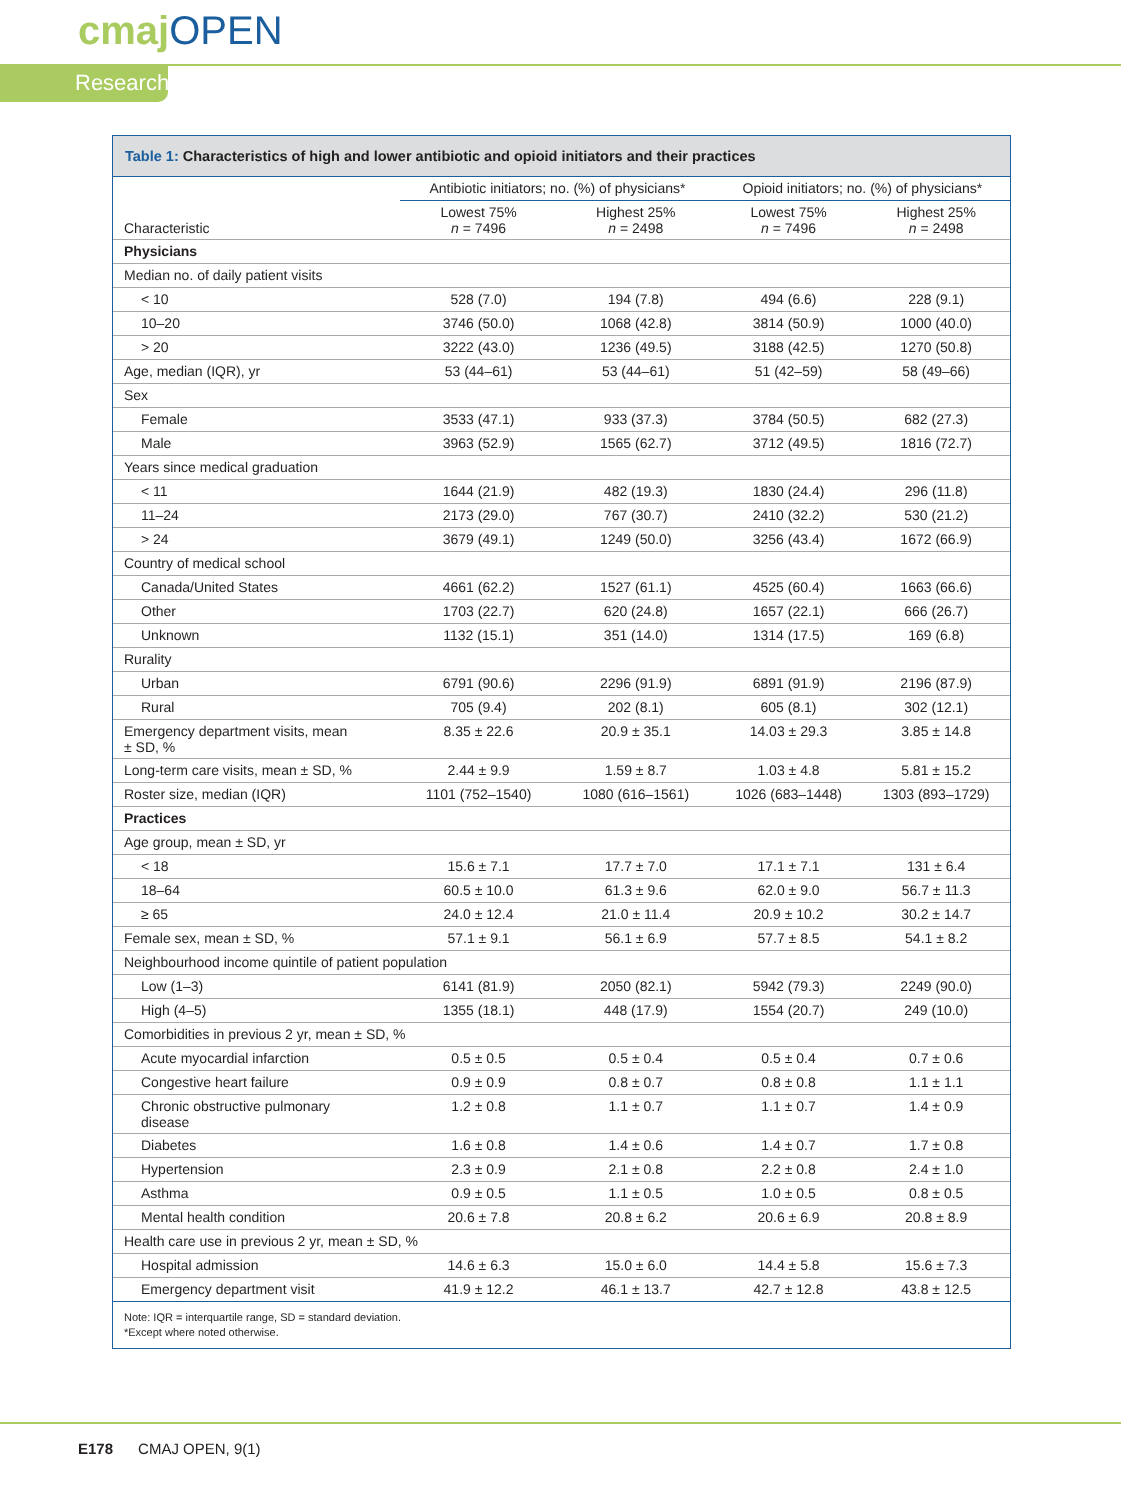cmajOPEN
Research
Table 1: Characteristics of high and lower antibiotic and opioid initiators and their practices
| | Antibiotic initiators; no. (%) of physicians* | | Opioid initiators; no. (%) of physicians* | |
| --- | --- | --- | --- | --- |
| Characteristic | Lowest 75% n = 7496 | Highest 25% n = 2498 | Lowest 75% n = 7496 | Highest 25% n = 2498 |
| Physicians | | | | |
| Median no. of daily patient visits | | | | |
| < 10 | 528 (7.0) | 194 (7.8) | 494 (6.6) | 228 (9.1) |
| 10–20 | 3746 (50.0) | 1068 (42.8) | 3814 (50.9) | 1000 (40.0) |
| > 20 | 3222 (43.0) | 1236 (49.5) | 3188 (42.5) | 1270 (50.8) |
| Age, median (IQR), yr | 53 (44–61) | 53 (44–61) | 51 (42–59) | 58 (49–66) |
| Sex | | | | |
| Female | 3533 (47.1) | 933 (37.3) | 3784 (50.5) | 682 (27.3) |
| Male | 3963 (52.9) | 1565 (62.7) | 3712 (49.5) | 1816 (72.7) |
| Years since medical graduation | | | | |
| < 11 | 1644 (21.9) | 482 (19.3) | 1830 (24.4) | 296 (11.8) |
| 11–24 | 2173 (29.0) | 767 (30.7) | 2410 (32.2) | 530 (21.2) |
| > 24 | 3679 (49.1) | 1249 (50.0) | 3256 (43.4) | 1672 (66.9) |
| Country of medical school | | | | |
| Canada/United States | 4661 (62.2) | 1527 (61.1) | 4525 (60.4) | 1663 (66.6) |
| Other | 1703 (22.7) | 620 (24.8) | 1657 (22.1) | 666 (26.7) |
| Unknown | 1132 (15.1) | 351 (14.0) | 1314 (17.5) | 169 (6.8) |
| Rurality | | | | |
| Urban | 6791 (90.6) | 2296 (91.9) | 6891 (91.9) | 2196 (87.9) |
| Rural | 705 (9.4) | 202 (8.1) | 605 (8.1) | 302 (12.1) |
| Emergency department visits, mean ± SD, % | 8.35 ± 22.6 | 20.9 ± 35.1 | 14.03 ± 29.3 | 3.85 ± 14.8 |
| Long-term care visits, mean ± SD, % | 2.44 ± 9.9 | 1.59 ± 8.7 | 1.03 ± 4.8 | 5.81 ± 15.2 |
| Roster size, median (IQR) | 1101 (752–1540) | 1080 (616–1561) | 1026 (683–1448) | 1303 (893–1729) |
| Practices | | | | |
| Age group, mean ± SD, yr | | | | |
| < 18 | 15.6 ± 7.1 | 17.7 ± 7.0 | 17.1 ± 7.1 | 131 ± 6.4 |
| 18–64 | 60.5 ± 10.0 | 61.3 ± 9.6 | 62.0 ± 9.0 | 56.7 ± 11.3 |
| ≥ 65 | 24.0 ± 12.4 | 21.0 ± 11.4 | 20.9 ± 10.2 | 30.2 ± 14.7 |
| Female sex, mean ± SD, % | 57.1 ± 9.1 | 56.1 ± 6.9 | 57.7 ± 8.5 | 54.1 ± 8.2 |
| Neighbourhood income quintile of patient population | | | | |
| Low (1–3) | 6141 (81.9) | 2050 (82.1) | 5942 (79.3) | 2249 (90.0) |
| High (4–5) | 1355 (18.1) | 448 (17.9) | 1554 (20.7) | 249 (10.0) |
| Comorbidities in previous 2 yr, mean ± SD, % | | | | |
| Acute myocardial infarction | 0.5 ± 0.5 | 0.5 ± 0.4 | 0.5 ± 0.4 | 0.7 ± 0.6 |
| Congestive heart failure | 0.9 ± 0.9 | 0.8 ± 0.7 | 0.8 ± 0.8 | 1.1 ± 1.1 |
| Chronic obstructive pulmonary disease | 1.2 ± 0.8 | 1.1 ± 0.7 | 1.1 ± 0.7 | 1.4 ± 0.9 |
| Diabetes | 1.6 ± 0.8 | 1.4 ± 0.6 | 1.4 ± 0.7 | 1.7 ± 0.8 |
| Hypertension | 2.3 ± 0.9 | 2.1 ± 0.8 | 2.2 ± 0.8 | 2.4 ± 1.0 |
| Asthma | 0.9 ± 0.5 | 1.1 ± 0.5 | 1.0 ± 0.5 | 0.8 ± 0.5 |
| Mental health condition | 20.6 ± 7.8 | 20.8 ± 6.2 | 20.6 ± 6.9 | 20.8 ± 8.9 |
| Health care use in previous 2 yr, mean ± SD, % | | | | |
| Hospital admission | 14.6 ± 6.3 | 15.0 ± 6.0 | 14.4 ± 5.8 | 15.6 ± 7.3 |
| Emergency department visit | 41.9 ± 12.2 | 46.1 ± 13.7 | 42.7 ± 12.8 | 43.8 ± 12.5 |
Note: IQR = interquartile range, SD = standard deviation.
*Except where noted otherwise.
E178 CMAJ OPEN, 9(1)